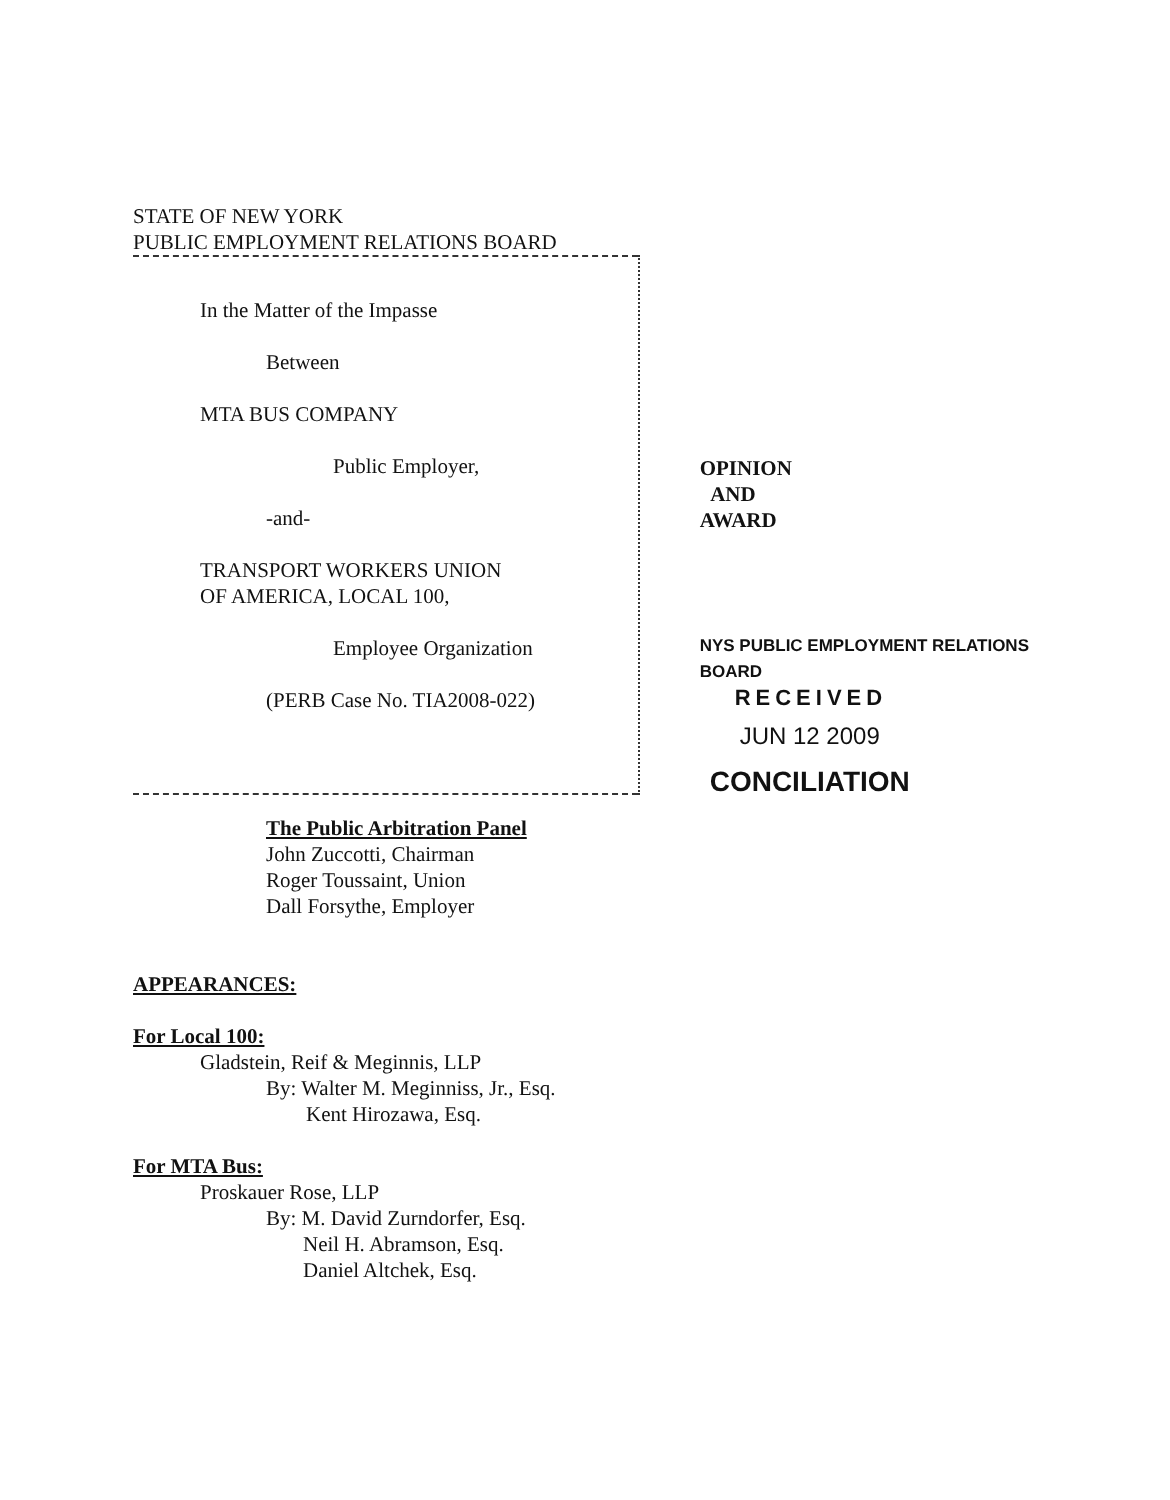STATE OF NEW YORK
PUBLIC EMPLOYMENT RELATIONS BOARD
In the Matter of the Impasse
Between
MTA BUS COMPANY
Public Employer,
-and-
TRANSPORT WORKERS UNION
OF AMERICA, LOCAL 100,
Employee Organization
(PERB Case No. TIA2008-022)
OPINION
AND
AWARD
NYS PUBLIC EMPLOYMENT RELATIONS BOARD
RECEIVED
JUN 12 2009
CONCILIATION
The Public Arbitration Panel
John Zuccotti, Chairman
Roger Toussaint, Union
Dall Forsythe, Employer
APPEARANCES:
For Local 100:
Gladstein, Reif & Meginnis, LLP
By: Walter M. Meginniss, Jr., Esq.
Kent Hirozawa, Esq.
For MTA Bus:
Proskauer Rose, LLP
By: M. David Zurndorfer, Esq.
Neil H. Abramson, Esq.
Daniel Altchek, Esq.